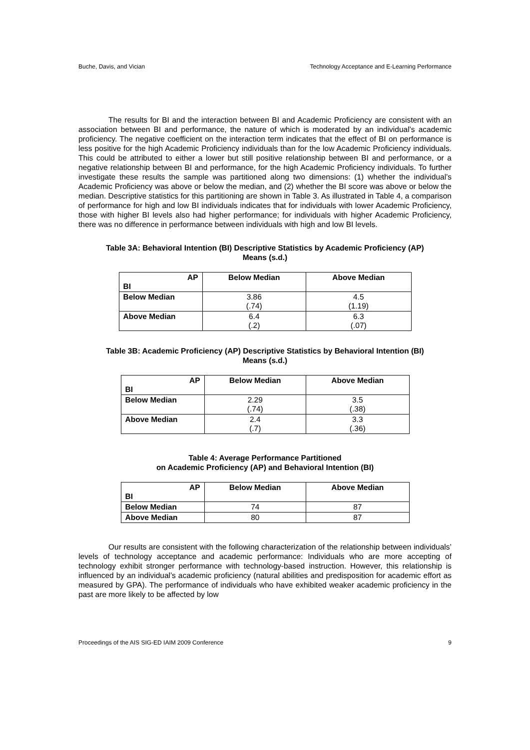Buche, Davis, and Vician Technology Acceptance and E-Learning Performance
The results for BI and the interaction between BI and Academic Proficiency are consistent with an association between BI and performance, the nature of which is moderated by an individual’s academic proficiency. The negative coefficient on the interaction term indicates that the effect of BI on performance is less positive for the high Academic Proficiency individuals than for the low Academic Proficiency individuals. This could be attributed to either a lower but still positive relationship between BI and performance, or a negative relationship between BI and performance, for the high Academic Proficiency individuals. To further investigate these results the sample was partitioned along two dimensions: (1) whether the individual’s Academic Proficiency was above or below the median, and (2) whether the BI score was above or below the median. Descriptive statistics for this partitioning are shown in Table 3. As illustrated in Table 4, a comparison of performance for high and low BI individuals indicates that for individuals with lower Academic Proficiency, those with higher BI levels also had higher performance; for individuals with higher Academic Proficiency, there was no difference in performance between individuals with high and low BI levels.
Table 3A: Behavioral Intention (BI) Descriptive Statistics by Academic Proficiency (AP)
Means (s.d.)
| AP BI | Below Median | Above Median |
| --- | --- | --- |
| Below Median | 3.86 (.74) | 4.5 (1.19) |
| Above Median | 6.4 (.2) | 6.3 (.07) |
Table 3B: Academic Proficiency (AP) Descriptive Statistics by Behavioral Intention (BI)
Means (s.d.)
| AP BI | Below Median | Above Median |
| --- | --- | --- |
| Below Median | 2.29 (.74) | 3.5 (.38) |
| Above Median | 2.4 (.7) | 3.3 (.36) |
Table 4: Average Performance Partitioned
on Academic Proficiency (AP) and Behavioral Intention (BI)
| AP BI | Below Median | Above Median |
| --- | --- | --- |
| Below Median | 74 | 87 |
| Above Median | 80 | 87 |
Our results are consistent with the following characterization of the relationship between individuals’ levels of technology acceptance and academic performance: Individuals who are more accepting of technology exhibit stronger performance with technology-based instruction. However, this relationship is influenced by an individual’s academic proficiency (natural abilities and predisposition for academic effort as measured by GPA). The performance of individuals who have exhibited weaker academic proficiency in the past are more likely to be affected by low
Proceedings of the AIS SIG-ED IAIM 2009 Conference 9